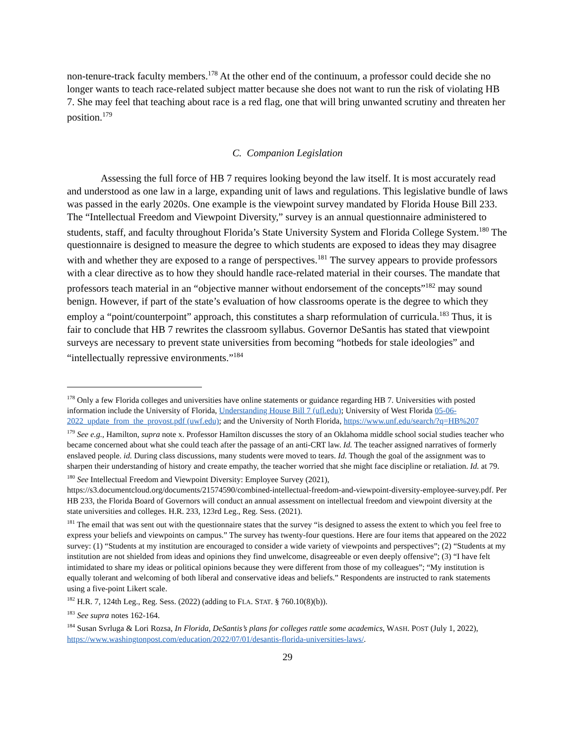non-tenure-track faculty members.<sup>178</sup> At the other end of the continuum, a professor could decide she no longer wants to teach race-related subject matter because she does not want to run the risk of violating HB 7. She may feel that teaching about race is a red flag, one that will bring unwanted scrutiny and threaten her position.<sup>179</sup>
C. Companion Legislation
Assessing the full force of HB 7 requires looking beyond the law itself. It is most accurately read and understood as one law in a large, expanding unit of laws and regulations. This legislative bundle of laws was passed in the early 2020s. One example is the viewpoint survey mandated by Florida House Bill 233. The “Intellectual Freedom and Viewpoint Diversity,” survey is an annual questionnaire administered to students, staff, and faculty throughout Florida’s State University System and Florida College System.<sup>180</sup> The questionnaire is designed to measure the degree to which students are exposed to ideas they may disagree with and whether they are exposed to a range of perspectives.<sup>181</sup> The survey appears to provide professors with a clear directive as to how they should handle race-related material in their courses. The mandate that professors teach material in an “objective manner without endorsement of the concepts”<sup>182</sup> may sound benign. However, if part of the state’s evaluation of how classrooms operate is the degree to which they employ a “point/counterpoint” approach, this constitutes a sharp reformulation of curricula.<sup>183</sup> Thus, it is fair to conclude that HB 7 rewrites the classroom syllabus. Governor DeSantis has stated that viewpoint surveys are necessary to prevent state universities from becoming “hotbeds for stale ideologies” and “intellectually repressive environments.”<sup>184</sup>
<sup>178</sup> Only a few Florida colleges and universities have online statements or guidance regarding HB 7. Universities with posted information include the University of Florida, Understanding House Bill 7 (ufl.edu); University of West Florida 05-06-2022_update_from_the_provost.pdf (uwf.edu); and the University of North Florida, https://www.unf.edu/search/?q=HB%207
<sup>179</sup> See e.g., Hamilton, supra note x. Professor Hamilton discusses the story of an Oklahoma middle school social studies teacher who became concerned about what she could teach after the passage of an anti-CRT law. Id. The teacher assigned narratives of formerly enslaved people. id. During class discussions, many students were moved to tears. Id. Though the goal of the assignment was to sharpen their understanding of history and create empathy, the teacher worried that she might face discipline or retaliation. Id. at 79.
<sup>180</sup> See Intellectual Freedom and Viewpoint Diversity: Employee Survey (2021), https://s3.documentcloud.org/documents/21574590/combined-intellectual-freedom-and-viewpoint-diversity-employee-survey.pdf. Per HB 233, the Florida Board of Governors will conduct an annual assessment on intellectual freedom and viewpoint diversity at the state universities and colleges. H.R. 233, 123rd Leg., Reg. Sess. (2021).
<sup>181</sup> The email that was sent out with the questionnaire states that the survey “is designed to assess the extent to which you feel free to express your beliefs and viewpoints on campus.” The survey has twenty-four questions. Here are four items that appeared on the 2022 survey: (1) “Students at my institution are encouraged to consider a wide variety of viewpoints and perspectives”; (2) “Students at my institution are not shielded from ideas and opinions they find unwelcome, disagreeable or even deeply offensive”; (3) “I have felt intimidated to share my ideas or political opinions because they were different from those of my colleagues”; “My institution is equally tolerant and welcoming of both liberal and conservative ideas and beliefs.” Respondents are instructed to rank statements using a five-point Likert scale.
<sup>182</sup> H.R. 7, 124th Leg., Reg. Sess. (2022) (adding to FLA. STAT. § 760.10(8)(b)).
<sup>183</sup> See supra notes 162-164.
<sup>184</sup> Susan Svrluga & Lori Rozsa, In Florida, DeSantis’s plans for colleges rattle some academics, WASH. POST (July 1, 2022), https://www.washingtonpost.com/education/2022/07/01/desantis-florida-universities-laws/.
29